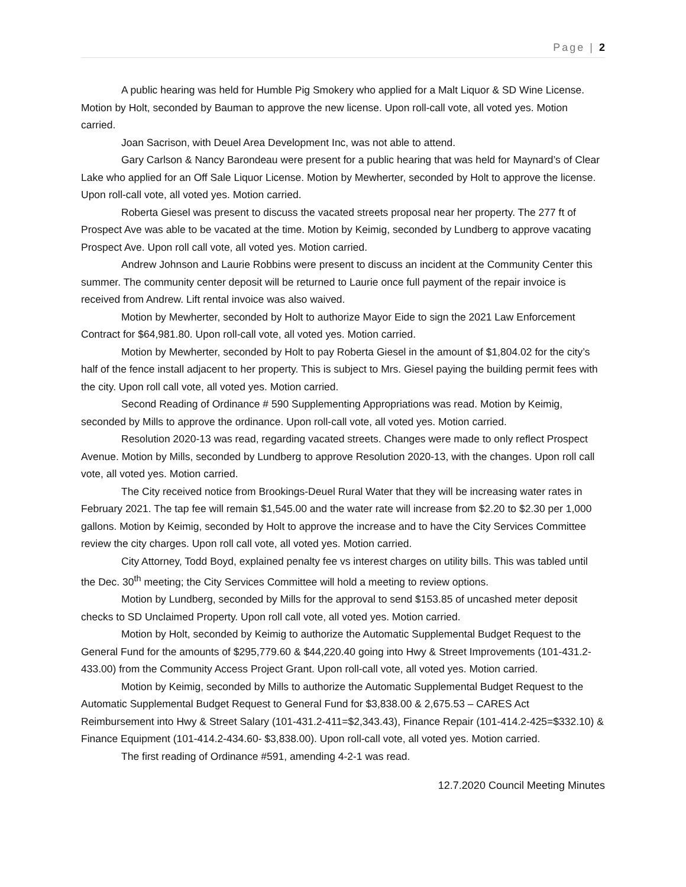Page | 2
A public hearing was held for Humble Pig Smokery who applied for a Malt Liquor & SD Wine License. Motion by Holt, seconded by Bauman to approve the new license. Upon roll-call vote, all voted yes. Motion carried.
Joan Sacrison, with Deuel Area Development Inc, was not able to attend.
Gary Carlson & Nancy Barondeau were present for a public hearing that was held for Maynard’s of Clear Lake who applied for an Off Sale Liquor License. Motion by Mewherter, seconded by Holt to approve the license. Upon roll-call vote, all voted yes. Motion carried.
Roberta Giesel was present to discuss the vacated streets proposal near her property. The 277 ft of Prospect Ave was able to be vacated at the time. Motion by Keimig, seconded by Lundberg to approve vacating Prospect Ave. Upon roll call vote, all voted yes. Motion carried.
Andrew Johnson and Laurie Robbins were present to discuss an incident at the Community Center this summer. The community center deposit will be returned to Laurie once full payment of the repair invoice is received from Andrew. Lift rental invoice was also waived.
Motion by Mewherter, seconded by Holt to authorize Mayor Eide to sign the 2021 Law Enforcement Contract for $64,981.80. Upon roll-call vote, all voted yes. Motion carried.
Motion by Mewherter, seconded by Holt to pay Roberta Giesel in the amount of $1,804.02 for the city’s half of the fence install adjacent to her property. This is subject to Mrs. Giesel paying the building permit fees with the city. Upon roll call vote, all voted yes. Motion carried.
Second Reading of Ordinance # 590 Supplementing Appropriations was read. Motion by Keimig, seconded by Mills to approve the ordinance. Upon roll-call vote, all voted yes. Motion carried.
Resolution 2020-13 was read, regarding vacated streets. Changes were made to only reflect Prospect Avenue. Motion by Mills, seconded by Lundberg to approve Resolution 2020-13, with the changes. Upon roll call vote, all voted yes. Motion carried.
The City received notice from Brookings-Deuel Rural Water that they will be increasing water rates in February 2021. The tap fee will remain $1,545.00 and the water rate will increase from $2.20 to $2.30 per 1,000 gallons. Motion by Keimig, seconded by Holt to approve the increase and to have the City Services Committee review the city charges. Upon roll call vote, all voted yes. Motion carried.
City Attorney, Todd Boyd, explained penalty fee vs interest charges on utility bills. This was tabled until the Dec. 30<sup>th</sup> meeting; the City Services Committee will hold a meeting to review options.
Motion by Lundberg, seconded by Mills for the approval to send $153.85 of uncashed meter deposit checks to SD Unclaimed Property. Upon roll call vote, all voted yes. Motion carried.
Motion by Holt, seconded by Keimig to authorize the Automatic Supplemental Budget Request to the General Fund for the amounts of $295,779.60 & $44,220.40 going into Hwy & Street Improvements (101-431.2-433.00) from the Community Access Project Grant. Upon roll-call vote, all voted yes. Motion carried.
Motion by Keimig, seconded by Mills to authorize the Automatic Supplemental Budget Request to the Automatic Supplemental Budget Request to General Fund for $3,838.00 & 2,675.53 – CARES Act Reimbursement into Hwy & Street Salary (101-431.2-411=$2,343.43), Finance Repair (101-414.2-425=$332.10) & Finance Equipment (101-414.2-434.60- $3,838.00). Upon roll-call vote, all voted yes. Motion carried.
The first reading of Ordinance #591, amending 4-2-1 was read.
12.7.2020 Council Meeting Minutes